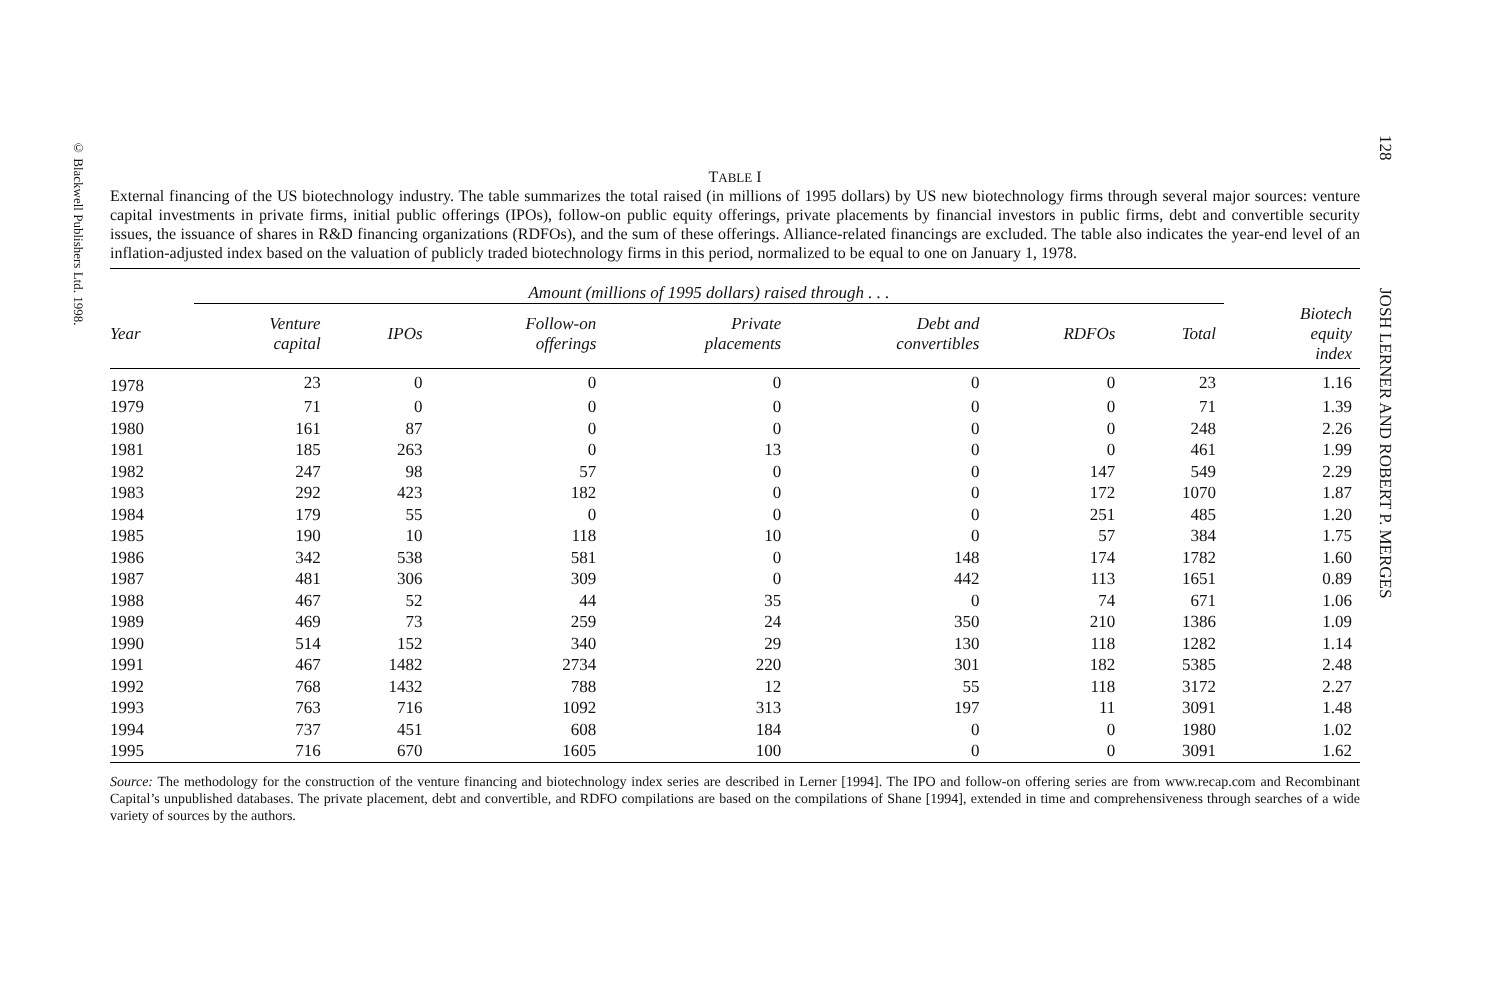© Blackwell Publishers Ltd. 1998.
128 JOSH LERNER AND ROBERT P. MERGES
TABLE I
External financing of the US biotechnology industry. The table summarizes the total raised (in millions of 1995 dollars) by US new biotechnology firms through several major sources: venture capital investments in private firms, initial public offerings (IPOs), follow-on public equity offerings, private placements by financial investors in public firms, debt and convertible security issues, the issuance of shares in R&D financing organizations (RDFOs), and the sum of these offerings. Alliance-related financings are excluded. The table also indicates the year-end level of an inflation-adjusted index based on the valuation of publicly traded biotechnology firms in this period, normalized to be equal to one on January 1, 1978.
| | Amount (millions of 1995 dollars) raised through . . . | | | | | | | |
| --- | --- | --- | --- | --- | --- | --- | --- | --- |
| Year | Venture capital | IPOs | Follow-on offerings | Private placements | Debt and convertibles | RDFOs | Total | Biotech equity index |
| 1978 | 23 | 0 | 0 | 0 | 0 | 0 | 23 | 1.16 |
| 1979 | 71 | 0 | 0 | 0 | 0 | 0 | 71 | 1.39 |
| 1980 | 161 | 87 | 0 | 0 | 0 | 0 | 248 | 2.26 |
| 1981 | 185 | 263 | 0 | 13 | 0 | 0 | 461 | 1.99 |
| 1982 | 247 | 98 | 57 | 0 | 0 | 147 | 549 | 2.29 |
| 1983 | 292 | 423 | 182 | 0 | 0 | 172 | 1070 | 1.87 |
| 1984 | 179 | 55 | 0 | 0 | 0 | 251 | 485 | 1.20 |
| 1985 | 190 | 10 | 118 | 10 | 0 | 57 | 384 | 1.75 |
| 1986 | 342 | 538 | 581 | 0 | 148 | 174 | 1782 | 1.60 |
| 1987 | 481 | 306 | 309 | 0 | 442 | 113 | 1651 | 0.89 |
| 1988 | 467 | 52 | 44 | 35 | 0 | 74 | 671 | 1.06 |
| 1989 | 469 | 73 | 259 | 24 | 350 | 210 | 1386 | 1.09 |
| 1990 | 514 | 152 | 340 | 29 | 130 | 118 | 1282 | 1.14 |
| 1991 | 467 | 1482 | 2734 | 220 | 301 | 182 | 5385 | 2.48 |
| 1992 | 768 | 1432 | 788 | 12 | 55 | 118 | 3172 | 2.27 |
| 1993 | 763 | 716 | 1092 | 313 | 197 | 11 | 3091 | 1.48 |
| 1994 | 737 | 451 | 608 | 184 | 0 | 0 | 1980 | 1.02 |
| 1995 | 716 | 670 | 1605 | 100 | 0 | 0 | 3091 | 1.62 |
Source: The methodology for the construction of the venture financing and biotechnology index series are described in Lerner [1994]. The IPO and follow-on offering series are from www.recap.com and Recombinant Capital’s unpublished databases. The private placement, debt and convertible, and RDFO compilations are based on the compilations of Shane [1994], extended in time and comprehensiveness through searches of a wide variety of sources by the authors.